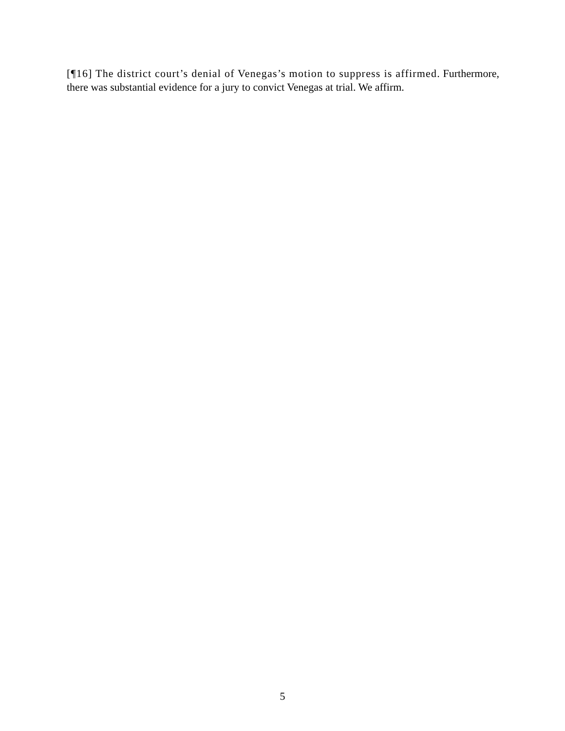[¶16] The district court’s denial of Venegas’s motion to suppress is affirmed. Furthermore, there was substantial evidence for a jury to convict Venegas at trial. We affirm.
5